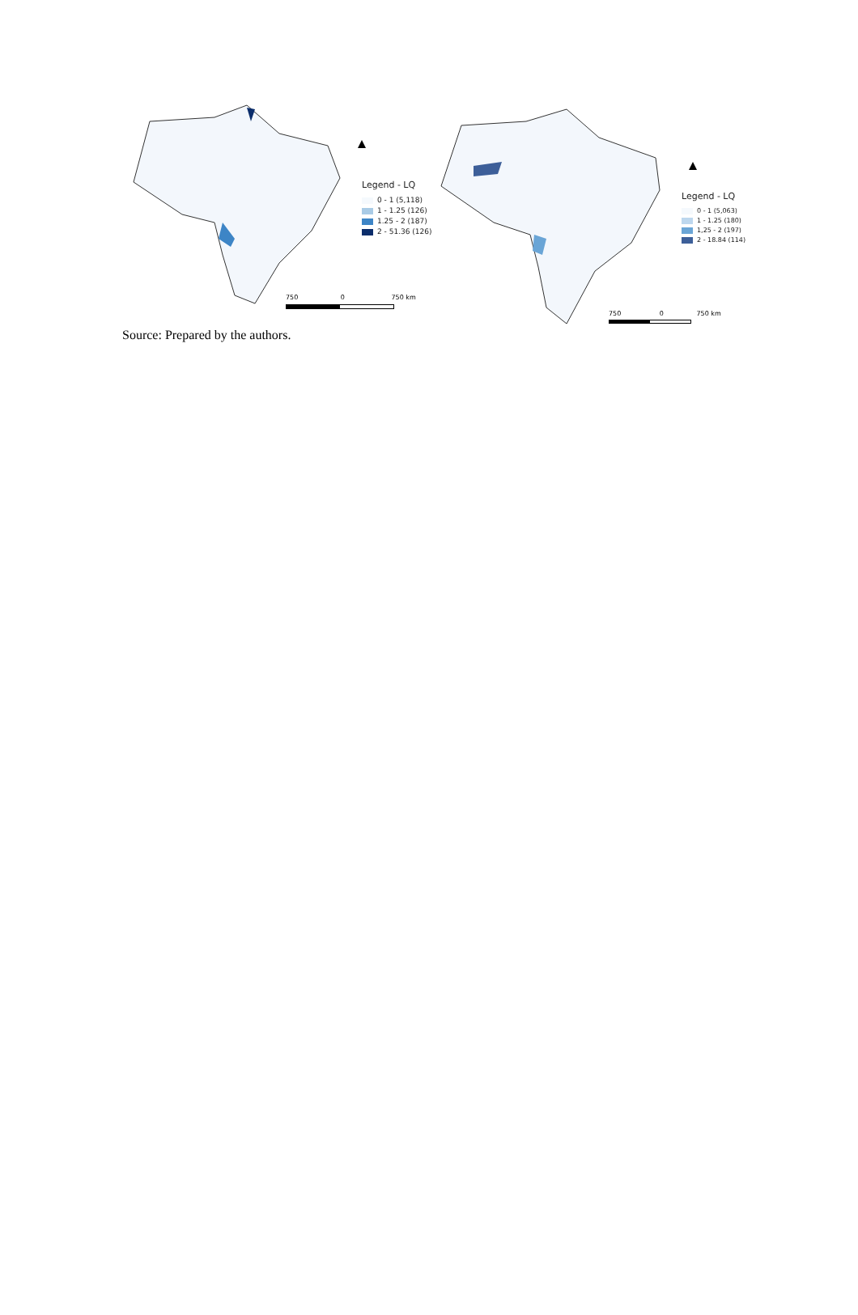Legend - LQ
0 - 1 (5,118)
1 - 1.25 (126)
1.25 - 2 (187)
2 - 51.36 (126)
750 0 750 km
Legend - LQ
0 - 1 (5,063)
1 - 1.25 (180)
1,25 - 2 (197)
2 - 18.84 (114)
750 0 750 km
Source: Prepared by the authors.